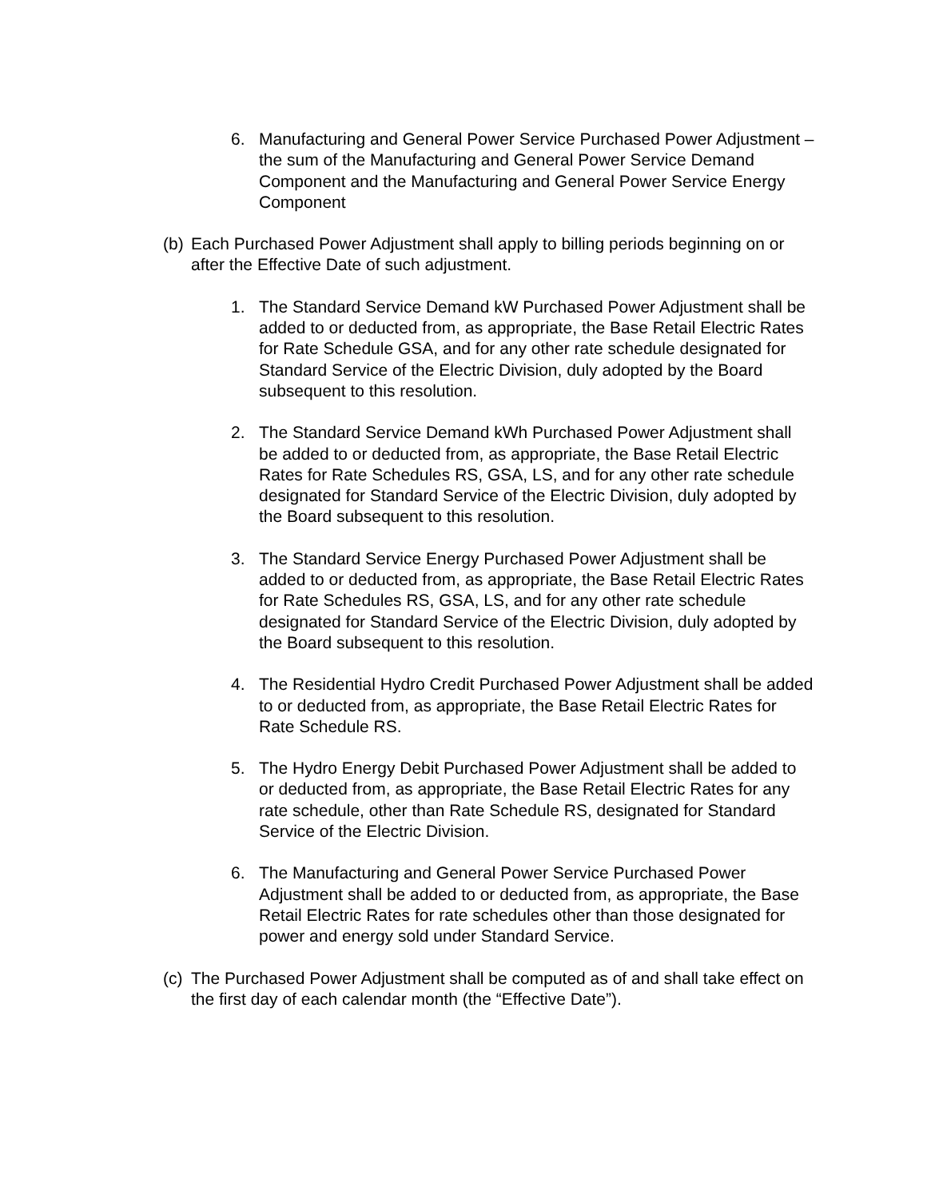6. Manufacturing and General Power Service Purchased Power Adjustment – the sum of the Manufacturing and General Power Service Demand Component and the Manufacturing and General Power Service Energy Component
(b)
Each Purchased Power Adjustment shall apply to billing periods beginning on or after the Effective Date of such adjustment.
1. The Standard Service Demand kW Purchased Power Adjustment shall be added to or deducted from, as appropriate, the Base Retail Electric Rates for Rate Schedule GSA, and for any other rate schedule designated for Standard Service of the Electric Division, duly adopted by the Board subsequent to this resolution.
2. The Standard Service Demand kWh Purchased Power Adjustment shall be added to or deducted from, as appropriate, the Base Retail Electric Rates for Rate Schedules RS, GSA, LS, and for any other rate schedule designated for Standard Service of the Electric Division, duly adopted by the Board subsequent to this resolution.
3. The Standard Service Energy Purchased Power Adjustment shall be added to or deducted from, as appropriate, the Base Retail Electric Rates for Rate Schedules RS, GSA, LS, and for any other rate schedule designated for Standard Service of the Electric Division, duly adopted by the Board subsequent to this resolution.
4. The Residential Hydro Credit Purchased Power Adjustment shall be added to or deducted from, as appropriate, the Base Retail Electric Rates for Rate Schedule RS.
5. The Hydro Energy Debit Purchased Power Adjustment shall be added to or deducted from, as appropriate, the Base Retail Electric Rates for any rate schedule, other than Rate Schedule RS, designated for Standard Service of the Electric Division.
6. The Manufacturing and General Power Service Purchased Power Adjustment shall be added to or deducted from, as appropriate, the Base Retail Electric Rates for rate schedules other than those designated for power and energy sold under Standard Service.
(c)
The Purchased Power Adjustment shall be computed as of and shall take effect on the first day of each calendar month (the “Effective Date”).